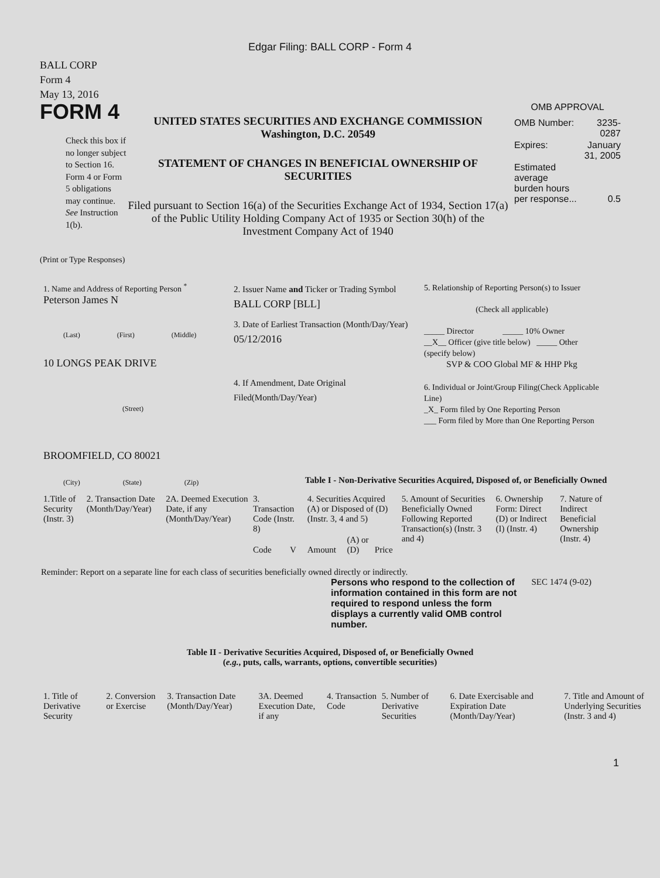Edgar Filing: BALL CORP - Form 4
BALL CORP
Form 4
May 13, 2016
FORM 4
Check this box if no longer subject to Section 16. Form 4 or Form 5 obligations may continue. See Instruction 1(b).
UNITED STATES SECURITIES AND EXCHANGE COMMISSION
Washington, D.C. 20549
STATEMENT OF CHANGES IN BENEFICIAL OWNERSHIP OF SECURITIES
Filed pursuant to Section 16(a) of the Securities Exchange Act of 1934, Section 17(a) of the Public Utility Holding Company Act of 1935 or Section 30(h) of the Investment Company Act of 1940
OMB APPROVAL
| OMB Number: | 3235-0287 |
| Expires: | January 31, 2005 |
| Estimated average burden hours per response... | 0.5 |
(Print or Type Responses)
1. Name and Address of Reporting Person <sup>*</sup>
Peterson James N
(Last) (First) (Middle)
10 LONGS PEAK DRIVE
(Street)
BROOMFIELD, CO 80021
(City) (State) (Zip)
2. Issuer Name and Ticker or Trading Symbol
BALL CORP [BLL]
3. Date of Earliest Transaction (Month/Day/Year)
05/12/2016
4. If Amendment, Date Original Filed(Month/Day/Year)
5. Relationship of Reporting Person(s) to Issuer
(Check all applicable)
_____ Director _____ 10% Owner
__X__ Officer (give title below) _____ Other (specify below)
SVP & COO Global MF & HHP Pkg
6. Individual or Joint/Group Filing(Check Applicable Line)
_X_ Form filed by One Reporting Person
___ Form filed by More than One Reporting Person
Table I - Non-Derivative Securities Acquired, Disposed of, or Beneficially Owned
| 1.Title of Security (Instr. 3) | 2. Transaction Date (Month/Day/Year) | 2A. Deemed Execution Date, if any (Month/Day/Year) | 3. Transaction Code (Instr. 8) | | 4. Securities Acquired (A) or Disposed of (D) (Instr. 3, 4 and 5) | | | 5. Amount of Securities Beneficially Owned Following Reported Transaction(s) (Instr. 3 and 4) | 6. Ownership Form: Direct (D) or Indirect (I) (Instr. 4) | 7. Nature of Indirect Beneficial Ownership (Instr. 4) |
| --- | --- | --- | --- | --- | --- | --- | --- | --- | --- | --- |
| | | | Code | V | Amount | (A) or (D) | Price | | | |
Reminder: Report on a separate line for each class of securities beneficially owned directly or indirectly.
Persons who respond to the collection of information contained in this form are not required to respond unless the form displays a currently valid OMB control number.
SEC 1474 (9-02)
Table II - Derivative Securities Acquired, Disposed of, or Beneficially Owned
(e.g., puts, calls, warrants, options, convertible securities)
| 1. Title of Derivative Security | 2. Conversion or Exercise | 3. Transaction Date (Month/Day/Year) | 3A. Deemed Execution Date, if any | 4. Transaction Code | 5. Number of Derivative Securities | 6. Date Exercisable and Expiration Date (Month/Day/Year) | 7. Title and Amount of Underlying Securities (Instr. 3 and 4) |
| --- | --- | --- | --- | --- | --- | --- | --- |
1